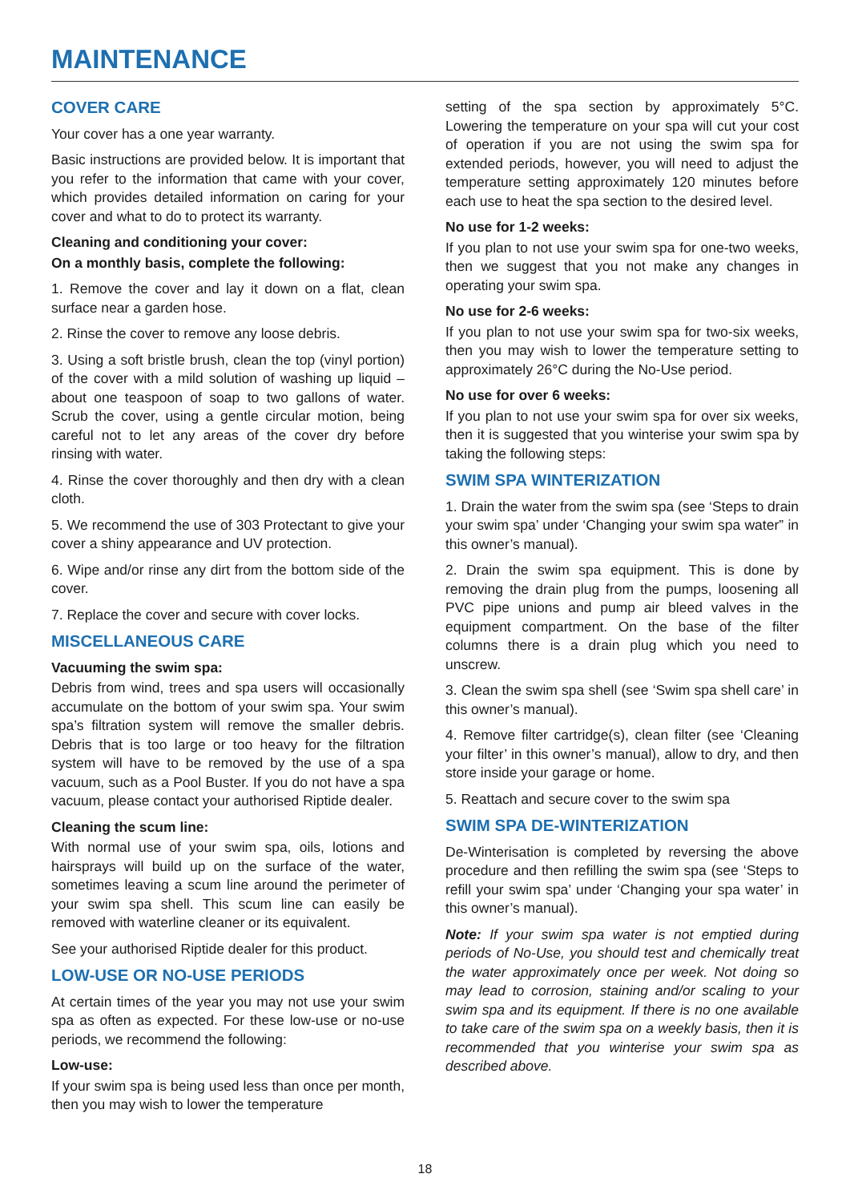MAINTENANCE
COVER CARE
Your cover has a one year warranty.
Basic instructions are provided below. It is important that you refer to the information that came with your cover, which provides detailed information on caring for your cover and what to do to protect its warranty.
Cleaning and conditioning your cover:
On a monthly basis, complete the following:
1. Remove the cover and lay it down on a flat, clean surface near a garden hose.
2. Rinse the cover to remove any loose debris.
3. Using a soft bristle brush, clean the top (vinyl portion) of the cover with a mild solution of washing up liquid – about one teaspoon of soap to two gallons of water. Scrub the cover, using a gentle circular motion, being careful not to let any areas of the cover dry before rinsing with water.
4. Rinse the cover thoroughly and then dry with a clean cloth.
5. We recommend the use of 303 Protectant to give your cover a shiny appearance and UV protection.
6. Wipe and/or rinse any dirt from the bottom side of the cover.
7. Replace the cover and secure with cover locks.
MISCELLANEOUS CARE
Vacuuming the swim spa:
Debris from wind, trees and spa users will occasionally accumulate on the bottom of your swim spa. Your swim spa’s filtration system will remove the smaller debris. Debris that is too large or too heavy for the filtration system will have to be removed by the use of a spa vacuum, such as a Pool Buster. If you do not have a spa vacuum, please contact your authorised Riptide dealer.
Cleaning the scum line:
With normal use of your swim spa, oils, lotions and hairsprays will build up on the surface of the water, sometimes leaving a scum line around the perimeter of your swim spa shell. This scum line can easily be removed with waterline cleaner or its equivalent.
See your authorised Riptide dealer for this product.
LOW-USE OR NO-USE PERIODS
At certain times of the year you may not use your swim spa as often as expected. For these low-use or no-use periods, we recommend the following:
Low-use:
If your swim spa is being used less than once per month, then you may wish to lower the temperature
setting of the spa section by approximately 5°C. Lowering the temperature on your spa will cut your cost of operation if you are not using the swim spa for extended periods, however, you will need to adjust the temperature setting approximately 120 minutes before each use to heat the spa section to the desired level.
No use for 1-2 weeks:
If you plan to not use your swim spa for one-two weeks, then we suggest that you not make any changes in operating your swim spa.
No use for 2-6 weeks:
If you plan to not use your swim spa for two-six weeks, then you may wish to lower the temperature setting to approximately 26°C during the No-Use period.
No use for over 6 weeks:
If you plan to not use your swim spa for over six weeks, then it is suggested that you winterise your swim spa by taking the following steps:
SWIM SPA WINTERIZATION
1. Drain the water from the swim spa (see ‘Steps to drain your swim spa’ under ‘Changing your swim spa water” in this owner’s manual).
2. Drain the swim spa equipment. This is done by removing the drain plug from the pumps, loosening all PVC pipe unions and pump air bleed valves in the equipment compartment. On the base of the filter columns there is a drain plug which you need to unscrew.
3. Clean the swim spa shell (see ‘Swim spa shell care’ in this owner’s manual).
4. Remove filter cartridge(s), clean filter (see ‘Cleaning your filter’ in this owner’s manual), allow to dry, and then store inside your garage or home.
5. Reattach and secure cover to the swim spa
SWIM SPA DE-WINTERIZATION
De-Winterisation is completed by reversing the above procedure and then refilling the swim spa (see ‘Steps to refill your swim spa’ under ‘Changing your spa water’ in this owner’s manual).
Note: If your swim spa water is not emptied during periods of No-Use, you should test and chemically treat the water approximately once per week. Not doing so may lead to corrosion, staining and/or scaling to your swim spa and its equipment. If there is no one available to take care of the swim spa on a weekly basis, then it is recommended that you winterise your swim spa as described above.
18